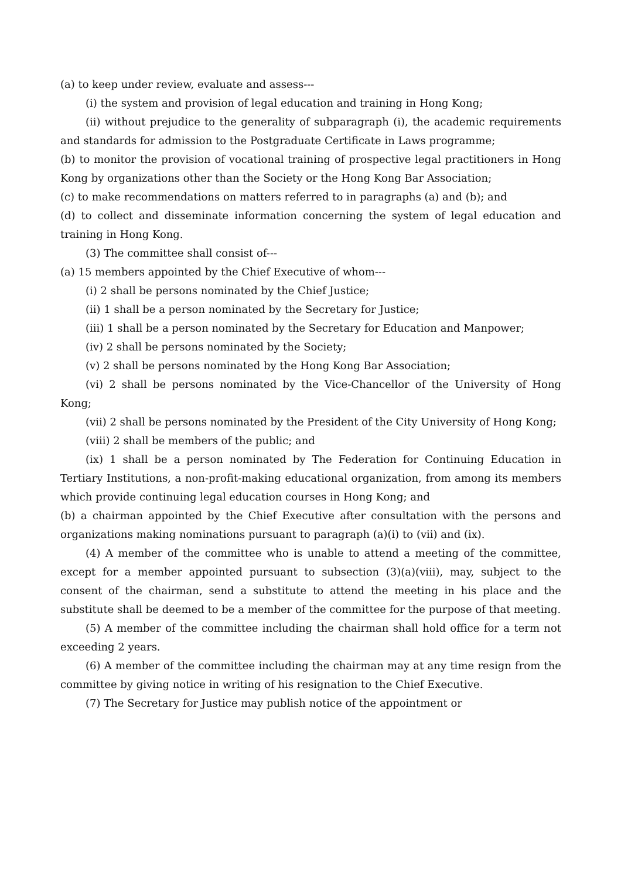(a) to keep under review, evaluate and assess---
(i) the system and provision of legal education and training in Hong Kong;
(ii) without prejudice to the generality of subparagraph (i), the academic requirements and standards for admission to the Postgraduate Certificate in Laws programme;
(b) to monitor the provision of vocational training of prospective legal practitioners in Hong Kong by organizations other than the Society or the Hong Kong Bar Association;
(c) to make recommendations on matters referred to in paragraphs (a) and (b); and
(d) to collect and disseminate information concerning the system of legal education and training in Hong Kong.
(3) The committee shall consist of---
(a) 15 members appointed by the Chief Executive of whom---
(i) 2 shall be persons nominated by the Chief Justice;
(ii) 1 shall be a person nominated by the Secretary for Justice;
(iii) 1 shall be a person nominated by the Secretary for Education and Manpower;
(iv) 2 shall be persons nominated by the Society;
(v) 2 shall be persons nominated by the Hong Kong Bar Association;
(vi) 2 shall be persons nominated by the Vice-Chancellor of the University of Hong Kong;
(vii) 2 shall be persons nominated by the President of the City University of Hong Kong;
(viii) 2 shall be members of the public; and
(ix) 1 shall be a person nominated by The Federation for Continuing Education in Tertiary Institutions, a non-profit-making educational organization, from among its members which provide continuing legal education courses in Hong Kong; and
(b) a chairman appointed by the Chief Executive after consultation with the persons and organizations making nominations pursuant to paragraph (a)(i) to (vii) and (ix).
(4) A member of the committee who is unable to attend a meeting of the committee, except for a member appointed pursuant to subsection (3)(a)(viii), may, subject to the consent of the chairman, send a substitute to attend the meeting in his place and the substitute shall be deemed to be a member of the committee for the purpose of that meeting.
(5) A member of the committee including the chairman shall hold office for a term not exceeding 2 years.
(6) A member of the committee including the chairman may at any time resign from the committee by giving notice in writing of his resignation to the Chief Executive.
(7) The Secretary for Justice may publish notice of the appointment or